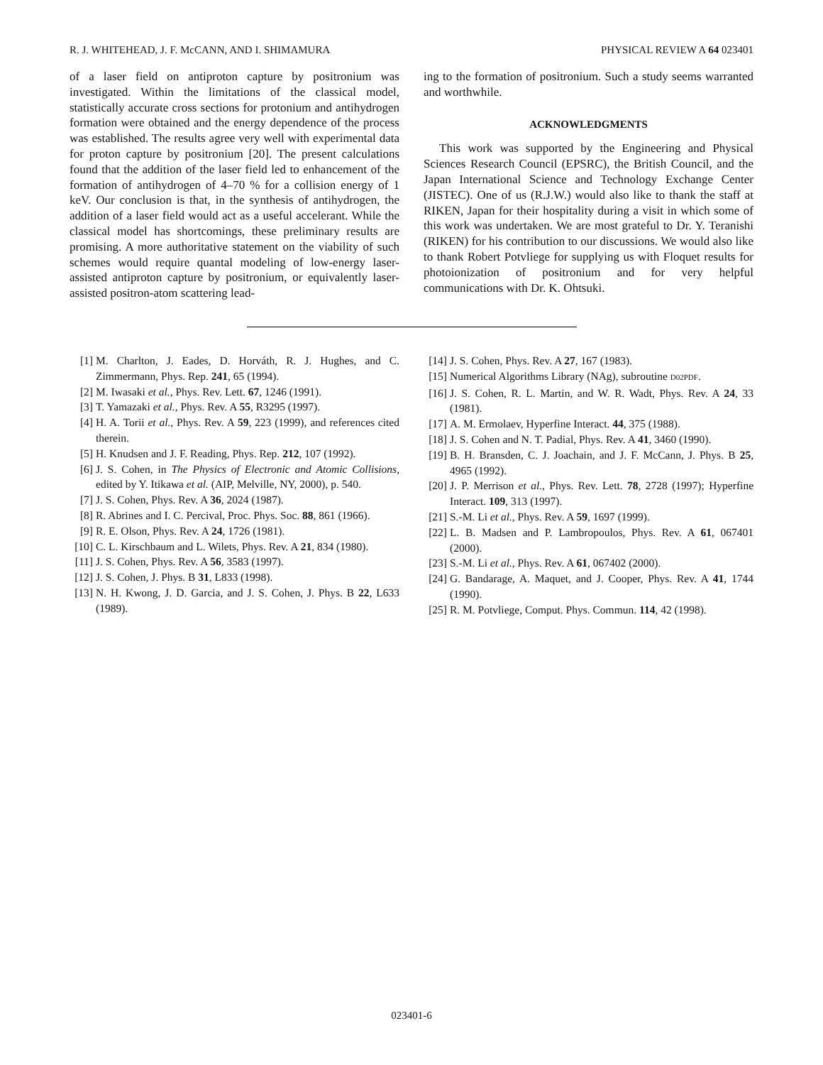R. J. WHITEHEAD, J. F. McCANN, AND I. SHIMAMURA PHYSICAL REVIEW A 64 023401
of a laser field on antiproton capture by positronium was investigated. Within the limitations of the classical model, statistically accurate cross sections for protonium and antihydrogen formation were obtained and the energy dependence of the process was established. The results agree very well with experimental data for proton capture by positronium [20]. The present calculations found that the addition of the laser field led to enhancement of the formation of antihydrogen of 4–70 % for a collision energy of 1 keV. Our conclusion is that, in the synthesis of antihydrogen, the addition of a laser field would act as a useful accelerant. While the classical model has shortcomings, these preliminary results are promising. A more authoritative statement on the viability of such schemes would require quantal modeling of low-energy laser-assisted antiproton capture by positronium, or equivalently laser-assisted positron-atom scattering lead-
ing to the formation of positronium. Such a study seems warranted and worthwhile.
ACKNOWLEDGMENTS
This work was supported by the Engineering and Physical Sciences Research Council (EPSRC), the British Council, and the Japan International Science and Technology Exchange Center (JISTEC). One of us (R.J.W.) would also like to thank the staff at RIKEN, Japan for their hospitality during a visit in which some of this work was undertaken. We are most grateful to Dr. Y. Teranishi (RIKEN) for his contribution to our discussions. We would also like to thank Robert Potvliege for supplying us with Floquet results for photoionization of positronium and for very helpful communications with Dr. K. Ohtsuki.
[1] M. Charlton, J. Eades, D. Horváth, R. J. Hughes, and C. Zimmermann, Phys. Rep. 241, 65 (1994).
[2] M. Iwasaki et al., Phys. Rev. Lett. 67, 1246 (1991).
[3] T. Yamazaki et al., Phys. Rev. A 55, R3295 (1997).
[4] H. A. Torii et al., Phys. Rev. A 59, 223 (1999), and references cited therein.
[5] H. Knudsen and J. F. Reading, Phys. Rep. 212, 107 (1992).
[6] J. S. Cohen, in The Physics of Electronic and Atomic Collisions, edited by Y. Itikawa et al. (AIP, Melville, NY, 2000), p. 540.
[7] J. S. Cohen, Phys. Rev. A 36, 2024 (1987).
[8] R. Abrines and I. C. Percival, Proc. Phys. Soc. 88, 861 (1966).
[9] R. E. Olson, Phys. Rev. A 24, 1726 (1981).
[10] C. L. Kirschbaum and L. Wilets, Phys. Rev. A 21, 834 (1980).
[11] J. S. Cohen, Phys. Rev. A 56, 3583 (1997).
[12] J. S. Cohen, J. Phys. B 31, L833 (1998).
[13] N. H. Kwong, J. D. Garcia, and J. S. Cohen, J. Phys. B 22, L633 (1989).
[14] J. S. Cohen, Phys. Rev. A 27, 167 (1983).
[15] Numerical Algorithms Library (NAg), subroutine D02PDF.
[16] J. S. Cohen, R. L. Martin, and W. R. Wadt, Phys. Rev. A 24, 33 (1981).
[17] A. M. Ermolaev, Hyperfine Interact. 44, 375 (1988).
[18] J. S. Cohen and N. T. Padial, Phys. Rev. A 41, 3460 (1990).
[19] B. H. Bransden, C. J. Joachain, and J. F. McCann, J. Phys. B 25, 4965 (1992).
[20] J. P. Merrison et al., Phys. Rev. Lett. 78, 2728 (1997); Hyperfine Interact. 109, 313 (1997).
[21] S.-M. Li et al., Phys. Rev. A 59, 1697 (1999).
[22] L. B. Madsen and P. Lambropoulos, Phys. Rev. A 61, 067401 (2000).
[23] S.-M. Li et al., Phys. Rev. A 61, 067402 (2000).
[24] G. Bandarage, A. Maquet, and J. Cooper, Phys. Rev. A 41, 1744 (1990).
[25] R. M. Potvliege, Comput. Phys. Commun. 114, 42 (1998).
023401-6